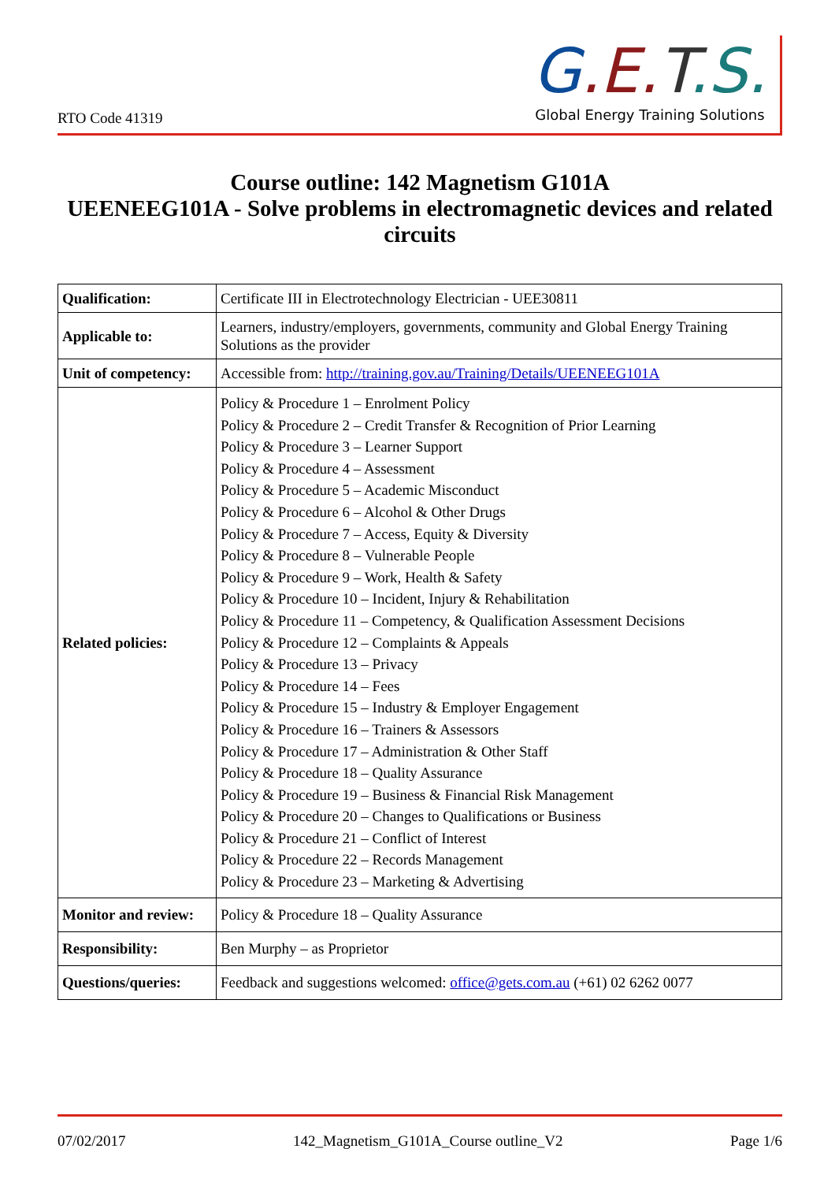RTO Code 41319
G.E. T.S.
Global Energy Training Solutions
Course outline: 142 Magnetism G101A
UEENEEG101A - Solve problems in electromagnetic devices and related circuits
| Qualification: | Certificate III in Electrotechnology Electrician - UEE30811 |
| Applicable to: | Learners, industry/employers, governments, community and Global Energy Training Solutions as the provider |
| Unit of competency: | Accessible from: http://training.gov.au/Training/Details/UEENEEG101A |
| Related policies: | Policy & Procedure 1 – Enrolment Policy Policy & Procedure 2 – Credit Transfer & Recognition of Prior Learning Policy & Procedure 3 – Learner Support Policy & Procedure 4 – Assessment Policy & Procedure 5 – Academic Misconduct Policy & Procedure 6 – Alcohol & Other Drugs Policy & Procedure 7 – Access, Equity & Diversity Policy & Procedure 8 – Vulnerable People Policy & Procedure 9 – Work, Health & Safety Policy & Procedure 10 – Incident, Injury & Rehabilitation Policy & Procedure 11 – Competency, & Qualification Assessment Decisions Policy & Procedure 12 – Complaints & Appeals Policy & Procedure 13 – Privacy Policy & Procedure 14 – Fees Policy & Procedure 15 – Industry & Employer Engagement Policy & Procedure 16 – Trainers & Assessors Policy & Procedure 17 – Administration & Other Staff Policy & Procedure 18 – Quality Assurance Policy & Procedure 19 – Business & Financial Risk Management Policy & Procedure 20 – Changes to Qualifications or Business Policy & Procedure 21 – Conflict of Interest Policy & Procedure 22 – Records Management Policy & Procedure 23 – Marketing & Advertising |
| Monitor and review: | Policy & Procedure 18 – Quality Assurance |
| Responsibility: | Ben Murphy – as Proprietor |
| Questions/queries: | Feedback and suggestions welcomed: office@gets.com.au (+61) 02 6262 0077 |
07/02/2017 142_Magnetism_G101A_Course outline_V2 Page 1/6